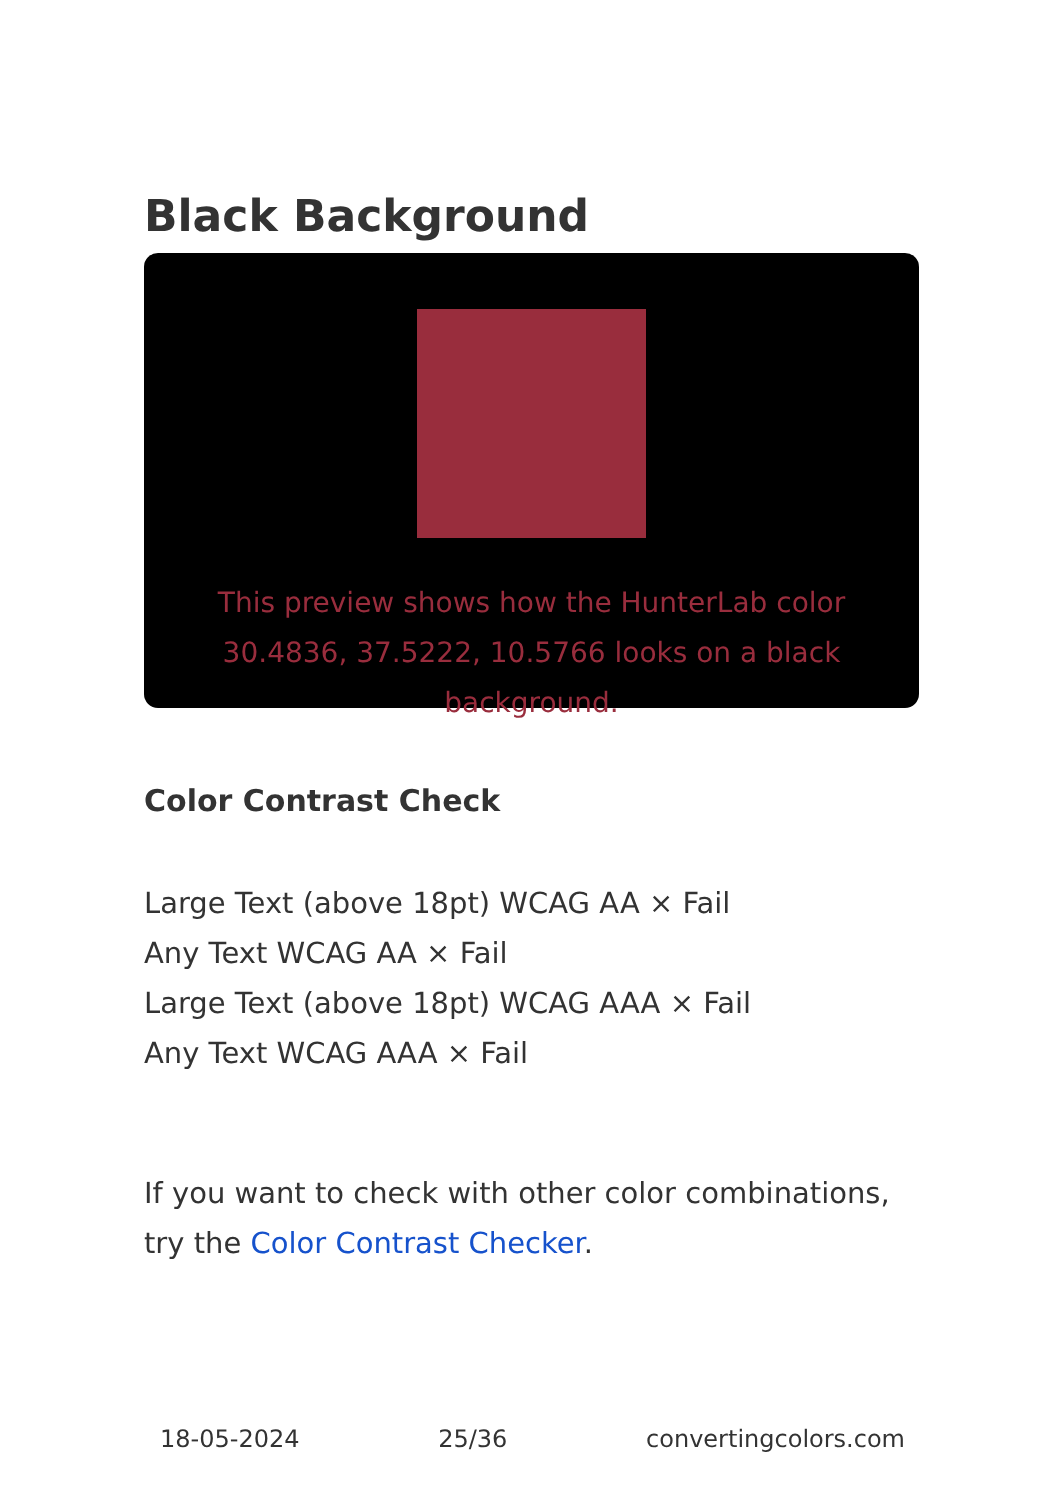Black Background
This preview shows how the HunterLab color 30.4836, 37.5222, 10.5766 looks on a black background.
Color Contrast Check
Large Text (above 18pt) WCAG AA × Fail
Any Text WCAG AA × Fail
Large Text (above 18pt) WCAG AAA × Fail
Any Text WCAG AAA × Fail
If you want to check with other color combinations, try the Color Contrast Checker.
18-05-2024 25/36 convertingcolors.com